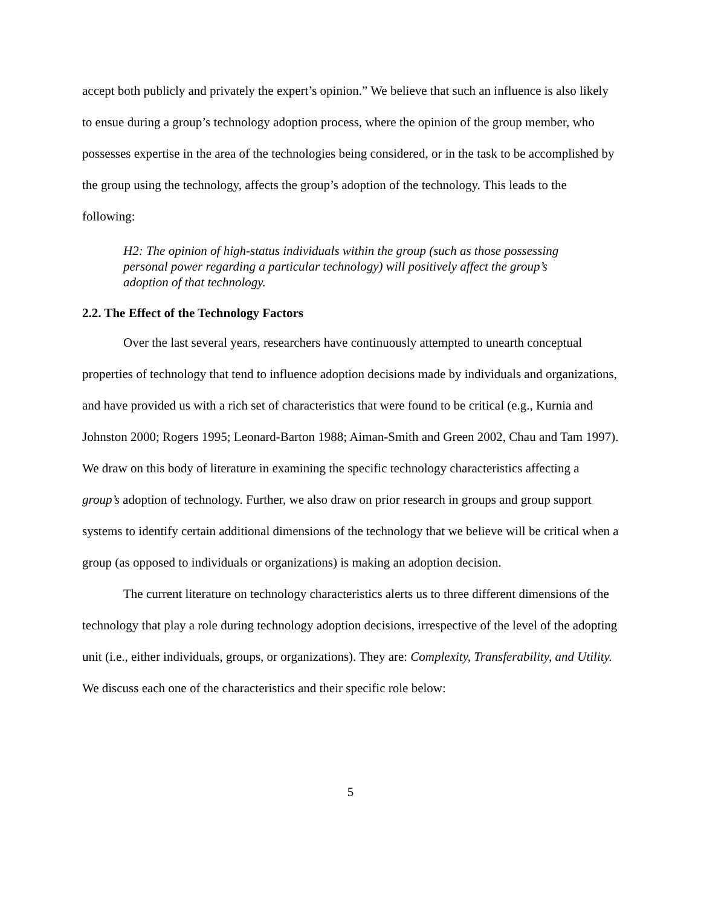accept both publicly and privately the expert’s opinion.” We believe that such an influence is also likely to ensue during a group’s technology adoption process, where the opinion of the group member, who possesses expertise in the area of the technologies being considered, or in the task to be accomplished by the group using the technology, affects the group’s adoption of the technology. This leads to the following:
H2: The opinion of high-status individuals within the group (such as those possessing personal power regarding a particular technology) will positively affect the group’s adoption of that technology.
2.2. The Effect of the Technology Factors
Over the last several years, researchers have continuously attempted to unearth conceptual properties of technology that tend to influence adoption decisions made by individuals and organizations, and have provided us with a rich set of characteristics that were found to be critical (e.g., Kurnia and Johnston 2000; Rogers 1995; Leonard-Barton 1988; Aiman-Smith and Green 2002, Chau and Tam 1997). We draw on this body of literature in examining the specific technology characteristics affecting a group’s adoption of technology. Further, we also draw on prior research in groups and group support systems to identify certain additional dimensions of the technology that we believe will be critical when a group (as opposed to individuals or organizations) is making an adoption decision.
The current literature on technology characteristics alerts us to three different dimensions of the technology that play a role during technology adoption decisions, irrespective of the level of the adopting unit (i.e., either individuals, groups, or organizations). They are: Complexity, Transferability, and Utility. We discuss each one of the characteristics and their specific role below:
5